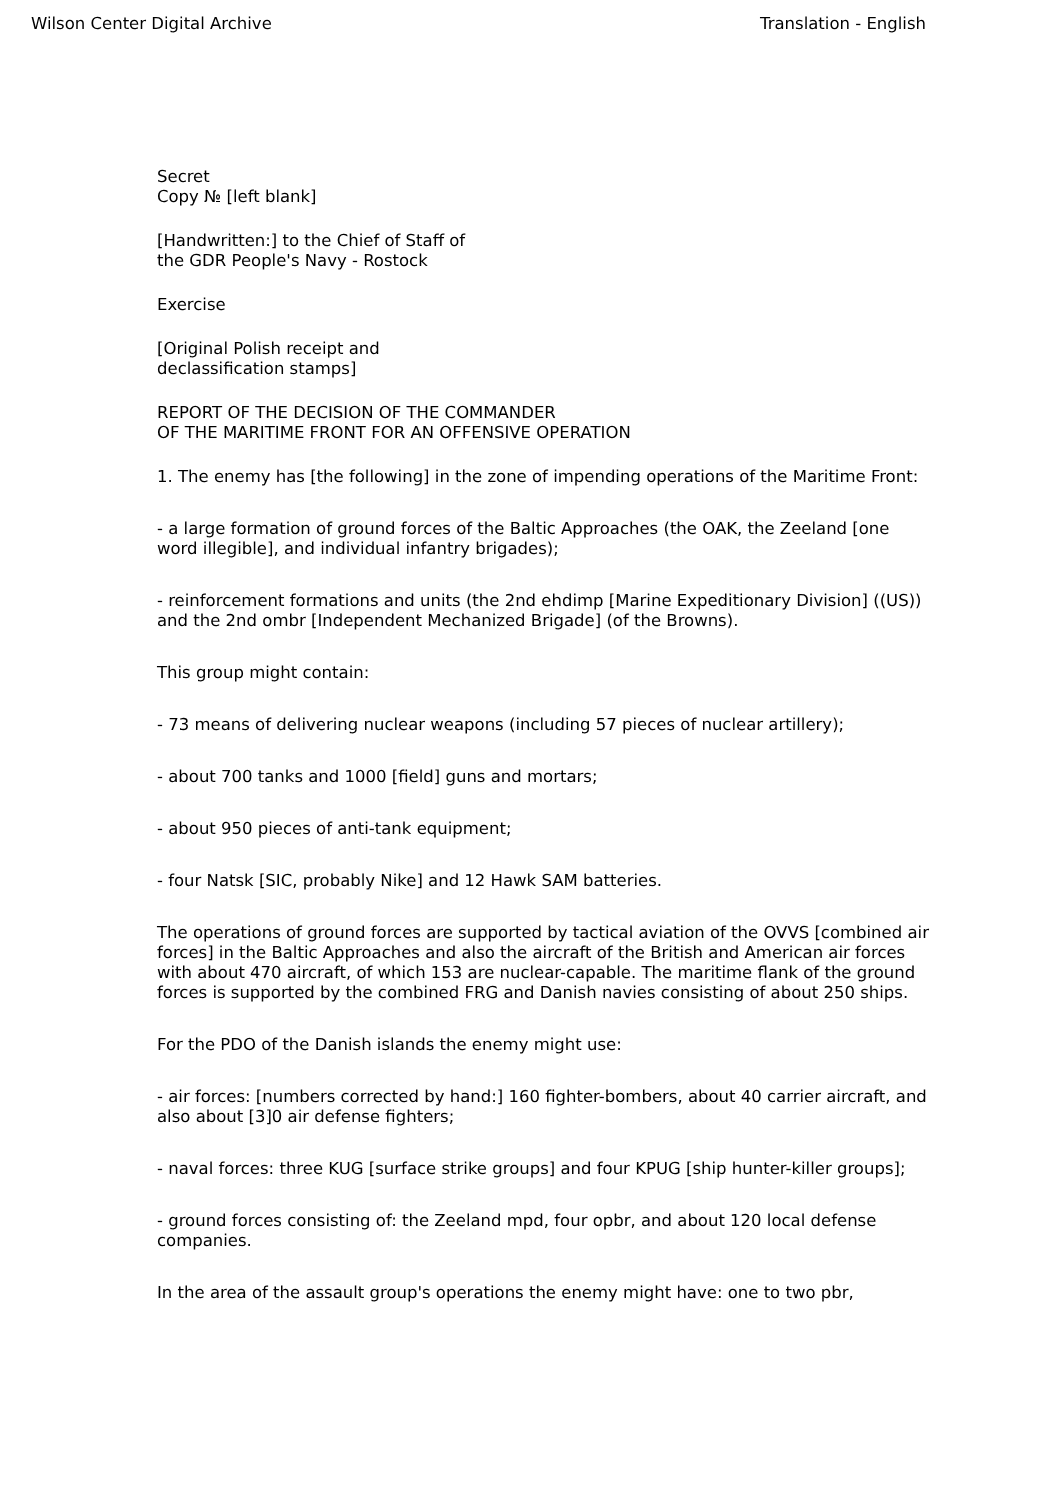Wilson Center Digital Archive Translation - English
Secret
Copy № [left blank]
[Handwritten:] to the Chief of Staff of
the GDR People's Navy - Rostock
Exercise
[Original Polish receipt and
declassification stamps]
REPORT OF THE DECISION OF THE COMMANDER
OF THE MARITIME FRONT FOR AN OFFENSIVE OPERATION
1. The enemy has [the following] in the zone of impending operations of the Maritime Front:
- a large formation of ground forces of the Baltic Approaches (the OAK, the Zeeland [one word illegible], and individual infantry brigades);
- reinforcement formations and units (the 2nd ehdimp [Marine Expeditionary Division] ((US)) and the 2nd ombr [Independent Mechanized Brigade] (of the Browns).
This group might contain:
- 73 means of delivering nuclear weapons (including 57 pieces of nuclear artillery);
- about 700 tanks and 1000 [field] guns and mortars;
- about 950 pieces of anti-tank equipment;
- four Natsk [SIC, probably Nike] and 12 Hawk SAM batteries.
The operations of ground forces are supported by tactical aviation of the OVVS [combined air forces] in the Baltic Approaches and also the aircraft of the British and American air forces with about 470 aircraft, of which 153 are nuclear-capable. The maritime flank of the ground forces is supported by the combined FRG and Danish navies consisting of about 250 ships.
For the PDO of the Danish islands the enemy might use:
- air forces: [numbers corrected by hand:] 160 fighter-bombers, about 40 carrier aircraft, and also about [3]0 air defense fighters;
- naval forces: three KUG [surface strike groups] and four KPUG [ship hunter-killer groups];
- ground forces consisting of: the Zeeland mpd, four opbr, and about 120 local defense companies.
In the area of the assault group's operations the enemy might have: one to two pbr,